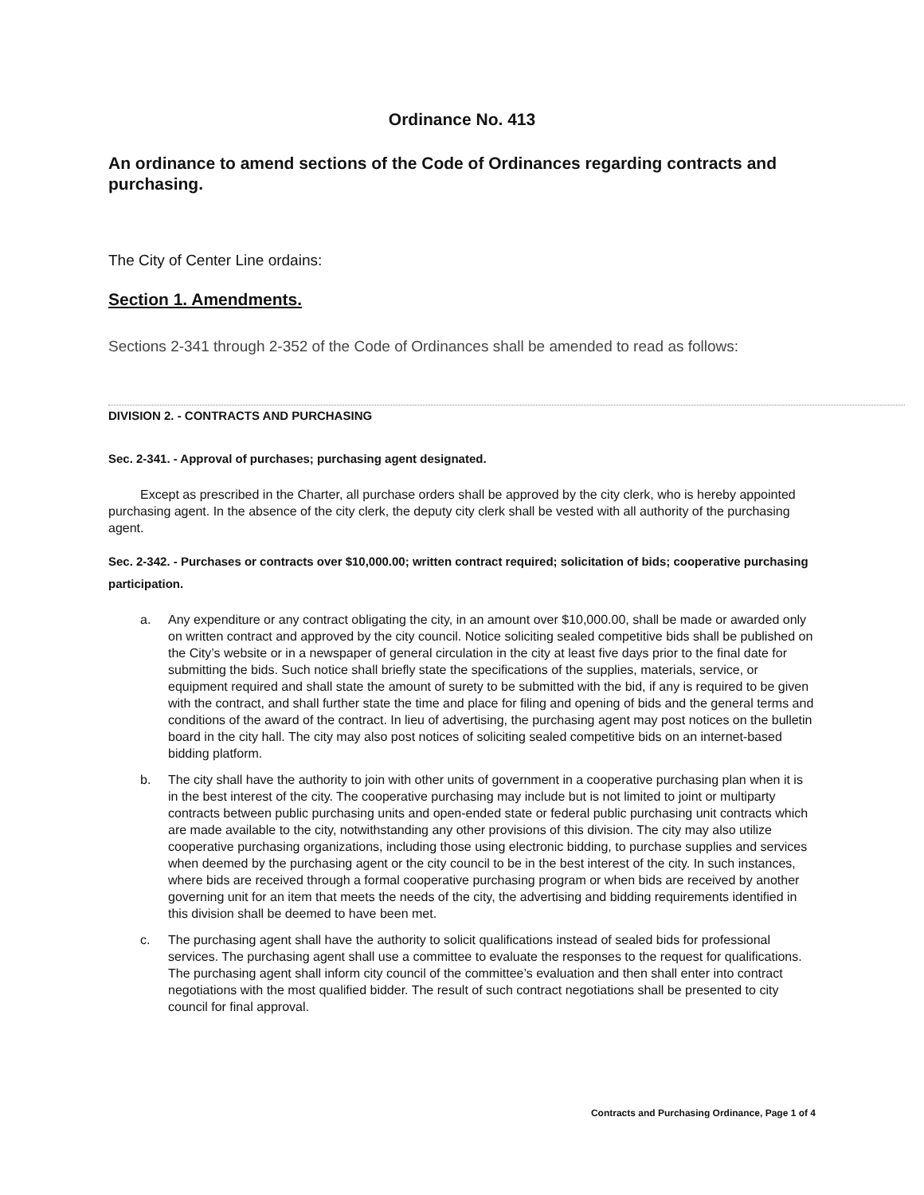Ordinance No. 413
An ordinance to amend sections of the Code of Ordinances regarding contracts and purchasing.
The City of Center Line ordains:
Section 1. Amendments.
Sections 2-341 through 2-352 of the Code of Ordinances shall be amended to read as follows:
DIVISION 2. - CONTRACTS AND PURCHASING
Sec. 2-341. - Approval of purchases; purchasing agent designated.
Except as prescribed in the Charter, all purchase orders shall be approved by the city clerk, who is hereby appointed purchasing agent. In the absence of the city clerk, the deputy city clerk shall be vested with all authority of the purchasing agent.
Sec. 2-342. - Purchases or contracts over $10,000.00; written contract required; solicitation of bids; cooperative purchasing participation.
a. Any expenditure or any contract obligating the city, in an amount over $10,000.00, shall be made or awarded only on written contract and approved by the city council. Notice soliciting sealed competitive bids shall be published on the City’s website or in a newspaper of general circulation in the city at least five days prior to the final date for submitting the bids. Such notice shall briefly state the specifications of the supplies, materials, service, or equipment required and shall state the amount of surety to be submitted with the bid, if any is required to be given with the contract, and shall further state the time and place for filing and opening of bids and the general terms and conditions of the award of the contract. In lieu of advertising, the purchasing agent may post notices on the bulletin board in the city hall. The city may also post notices of soliciting sealed competitive bids on an internet-based bidding platform.
b. The city shall have the authority to join with other units of government in a cooperative purchasing plan when it is in the best interest of the city. The cooperative purchasing may include but is not limited to joint or multiparty contracts between public purchasing units and open-ended state or federal public purchasing unit contracts which are made available to the city, notwithstanding any other provisions of this division. The city may also utilize cooperative purchasing organizations, including those using electronic bidding, to purchase supplies and services when deemed by the purchasing agent or the city council to be in the best interest of the city. In such instances, where bids are received through a formal cooperative purchasing program or when bids are received by another governing unit for an item that meets the needs of the city, the advertising and bidding requirements identified in this division shall be deemed to have been met.
c. The purchasing agent shall have the authority to solicit qualifications instead of sealed bids for professional services. The purchasing agent shall use a committee to evaluate the responses to the request for qualifications. The purchasing agent shall inform city council of the committee’s evaluation and then shall enter into contract negotiations with the most qualified bidder. The result of such contract negotiations shall be presented to city council for final approval.
Contracts and Purchasing Ordinance, Page 1 of 4